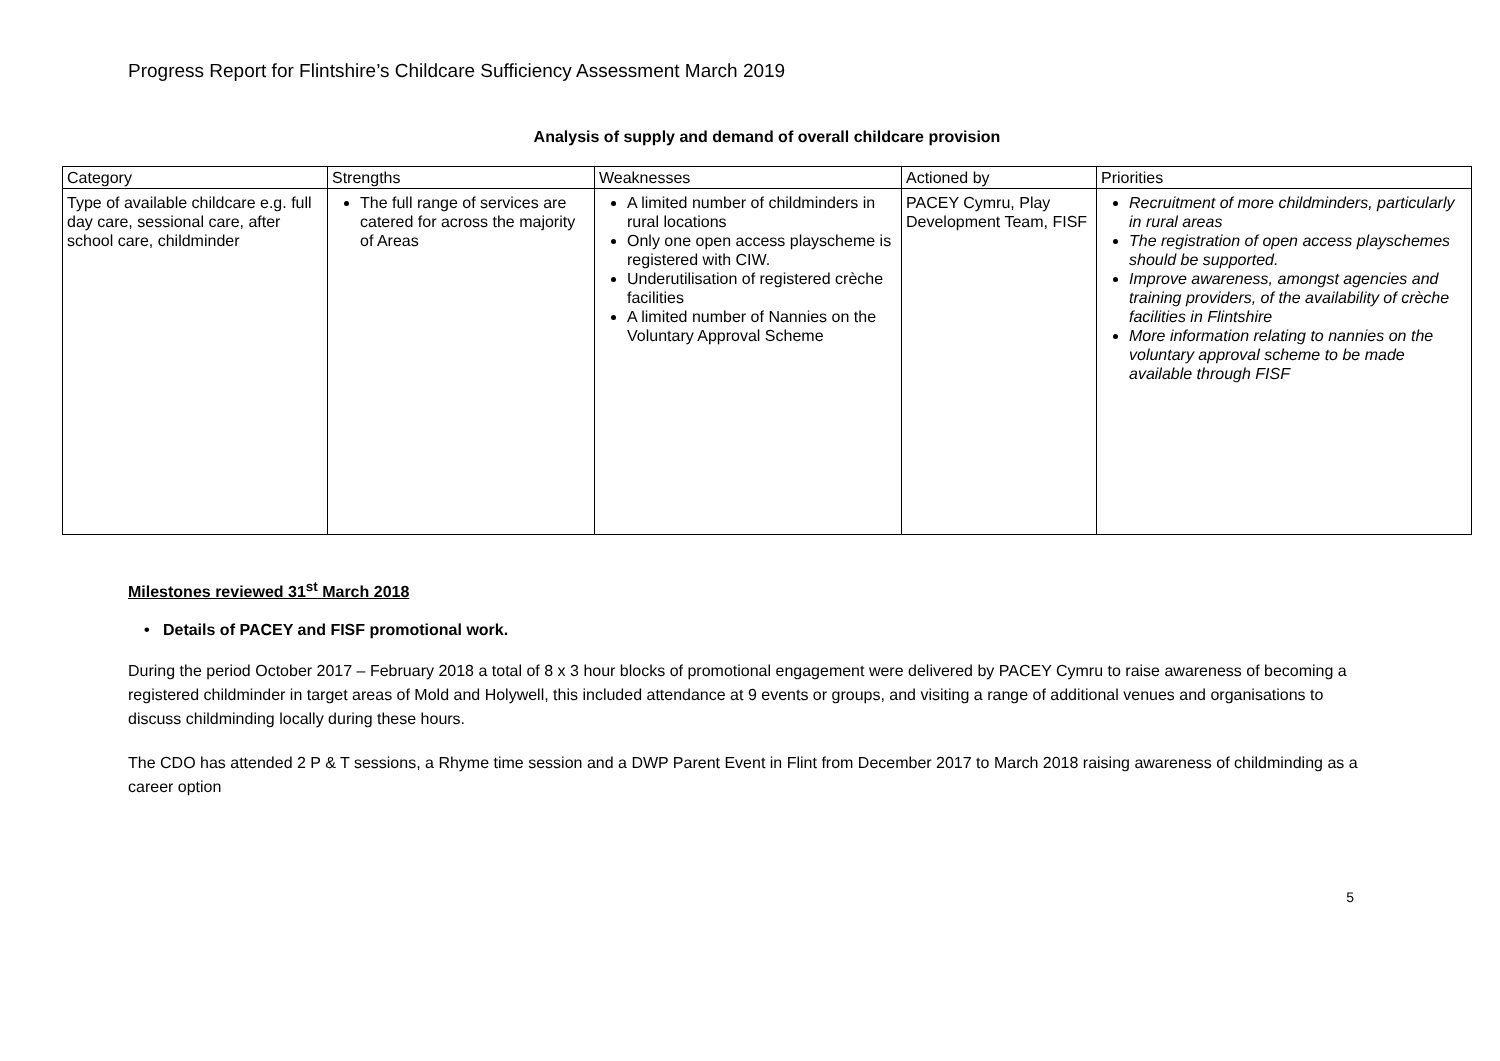Progress Report for Flintshire’s Childcare Sufficiency Assessment March 2019
Analysis of supply and demand of overall childcare provision
| Category | Strengths | Weaknesses | Actioned by | Priorities |
| --- | --- | --- | --- | --- |
| Type of available childcare e.g. full day care, sessional care, after school care, childminder | The full range of services are catered for across the majority of Areas | A limited number of childminders in rural locations Only one open access playscheme is registered with CIW. Underutilisation of registered crèche facilities A limited number of Nannies on the Voluntary Approval Scheme | PACEY Cymru, Play Development Team, FISF | Recruitment of more childminders, particularly in rural areas The registration of open access playschemes should be supported. Improve awareness, amongst agencies and training providers, of the availability of crèche facilities in Flintshire More information relating to nannies on the voluntary approval scheme to be made available through FISF |
Milestones reviewed 31<sup>st</sup> March 2018
• Details of PACEY and FISF promotional work.
During the period October 2017 – February 2018 a total of 8 x 3 hour blocks of promotional engagement were delivered by PACEY Cymru to raise awareness of becoming a registered childminder in target areas of Mold and Holywell, this included attendance at 9 events or groups, and visiting a range of additional venues and organisations to discuss childminding locally during these hours.
The CDO has attended 2 P & T sessions, a Rhyme time session and a DWP Parent Event in Flint from December 2017 to March 2018 raising awareness of childminding as a career option
5